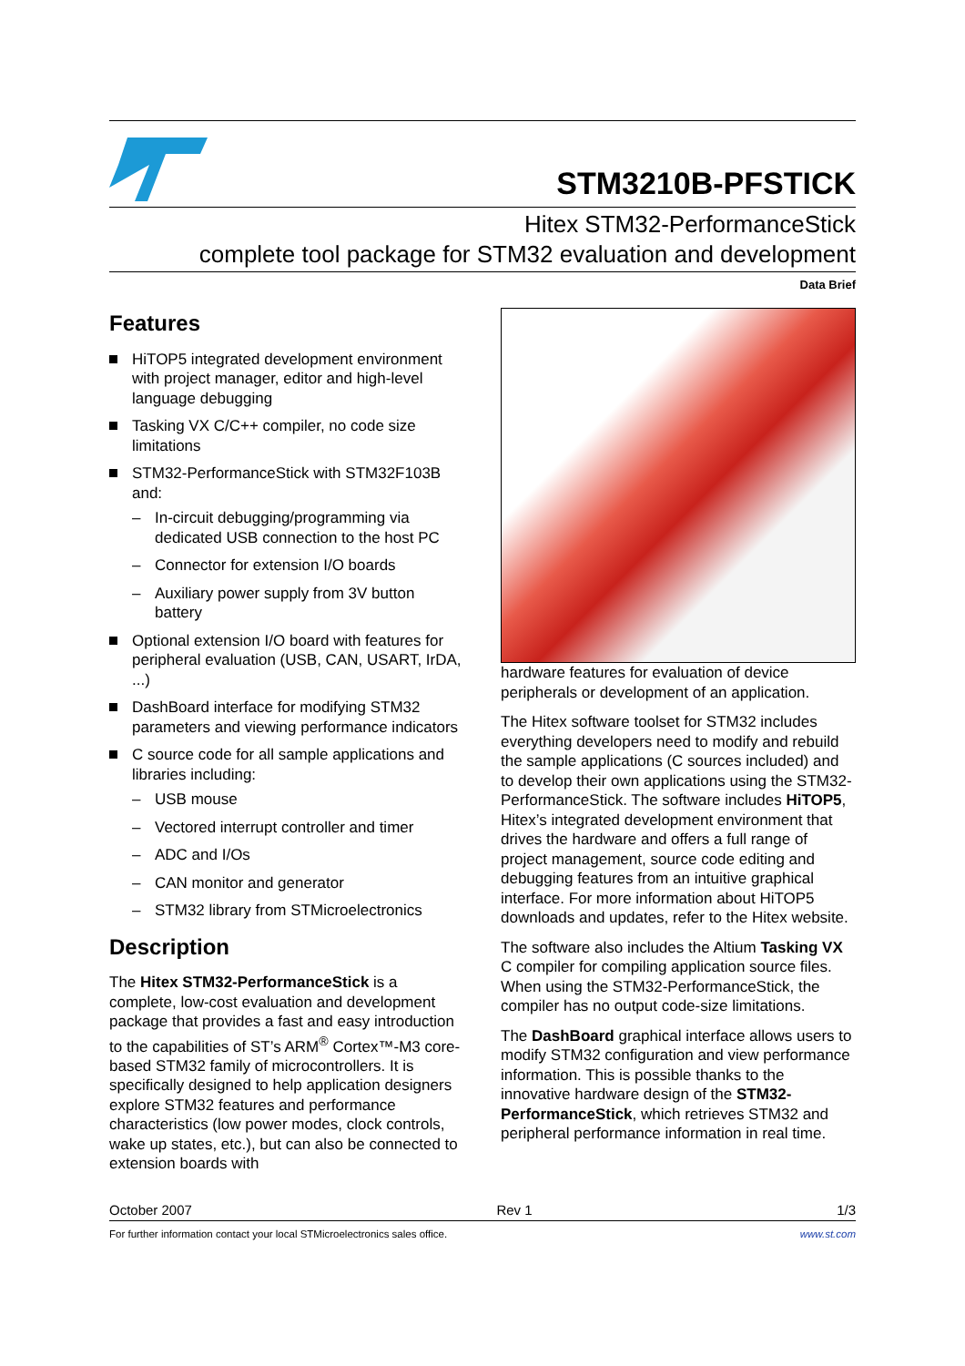STM3210B-PFSTICK
Hitex STM32-PerformanceStick
complete tool package for STM32 evaluation and development
Data Brief
Features
HiTOP5 integrated development environment with project manager, editor and high-level language debugging
Tasking VX C/C++ compiler, no code size limitations
STM32-PerformanceStick with STM32F103B and:
– In-circuit debugging/programming via dedicated USB connection to the host PC
– Connector for extension I/O boards
– Auxiliary power supply from 3V button battery
Optional extension I/O board with features for peripheral evaluation (USB, CAN, USART, IrDA, ...)
DashBoard interface for modifying STM32 parameters and viewing performance indicators
C source code for all sample applications and libraries including:
– USB mouse
– Vectored interrupt controller and timer
– ADC and I/Os
– CAN monitor and generator
– STM32 library from STMicroelectronics
Description
The Hitex STM32-PerformanceStick is a complete, low-cost evaluation and development package that provides a fast and easy introduction to the capabilities of ST’s ARM<sup>®</sup> Cortex™-M3 core-based STM32 family of microcontrollers. It is specifically designed to help application designers explore STM32 features and performance characteristics (low power modes, clock controls, wake up states, etc.), but can also be connected to extension boards with
hardware features for evaluation of device peripherals or development of an application.
The Hitex software toolset for STM32 includes everything developers need to modify and rebuild the sample applications (C sources included) and to develop their own applications using the STM32-PerformanceStick. The software includes HiTOP5, Hitex’s integrated development environment that drives the hardware and offers a full range of project management, source code editing and debugging features from an intuitive graphical interface. For more information about HiTOP5 downloads and updates, refer to the Hitex website.
The software also includes the Altium Tasking VX C compiler for compiling application source files. When using the STM32-PerformanceStick, the compiler has no output code-size limitations.
The DashBoard graphical interface allows users to modify STM32 configuration and view performance information. This is possible thanks to the innovative hardware design of the STM32-PerformanceStick, which retrieves STM32 and peripheral performance information in real time.
October 2007 Rev 1 1/3
For further information contact your local STMicroelectronics sales office. www.st.com